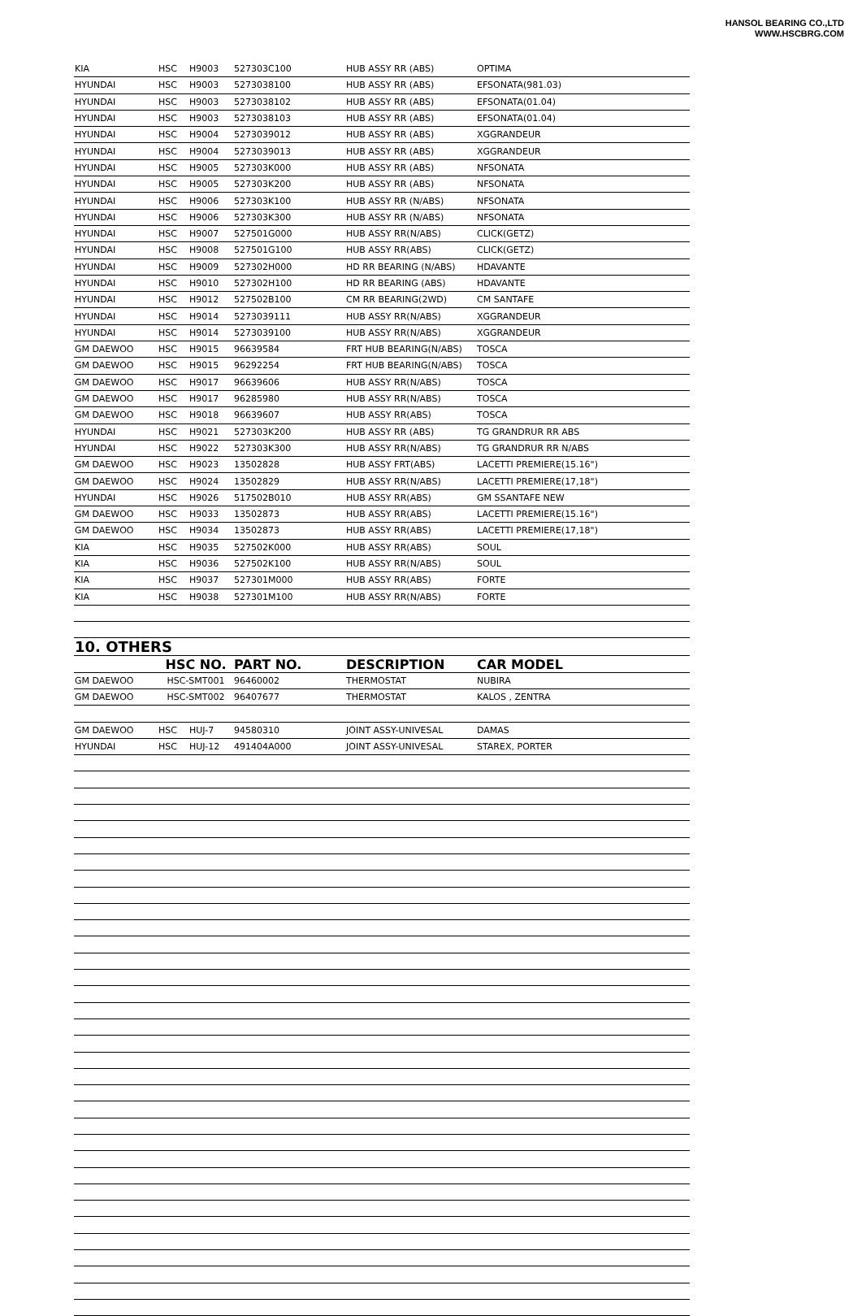HANSOL BEARING CO.,LTD
WWW.HSCBRG.COM
| KIA | HSC | H9003 | 527303C100 | HUB ASSY RR (ABS) | OPTIMA |
| HYUNDAI | HSC | H9003 | 5273038100 | HUB ASSY RR (ABS) | EFSONATA(981.03) |
| HYUNDAI | HSC | H9003 | 5273038102 | HUB ASSY RR (ABS) | EFSONATA(01.04) |
| HYUNDAI | HSC | H9003 | 5273038103 | HUB ASSY RR (ABS) | EFSONATA(01.04) |
| HYUNDAI | HSC | H9004 | 5273039012 | HUB ASSY RR (ABS) | XGGRANDEUR |
| HYUNDAI | HSC | H9004 | 5273039013 | HUB ASSY RR (ABS) | XGGRANDEUR |
| HYUNDAI | HSC | H9005 | 527303K000 | HUB ASSY RR (ABS) | NFSONATA |
| HYUNDAI | HSC | H9005 | 527303K200 | HUB ASSY RR (ABS) | NFSONATA |
| HYUNDAI | HSC | H9006 | 527303K100 | HUB ASSY RR (N/ABS) | NFSONATA |
| HYUNDAI | HSC | H9006 | 527303K300 | HUB ASSY RR (N/ABS) | NFSONATA |
| HYUNDAI | HSC | H9007 | 527501G000 | HUB ASSY RR(N/ABS) | CLICK(GETZ) |
| HYUNDAI | HSC | H9008 | 527501G100 | HUB ASSY RR(ABS) | CLICK(GETZ) |
| HYUNDAI | HSC | H9009 | 527302H000 | HD RR BEARING (N/ABS) | HDAVANTE |
| HYUNDAI | HSC | H9010 | 527302H100 | HD RR BEARING (ABS) | HDAVANTE |
| HYUNDAI | HSC | H9012 | 527502B100 | CM RR BEARING(2WD) | CM SANTAFE |
| HYUNDAI | HSC | H9014 | 5273039111 | HUB ASSY RR(N/ABS) | XGGRANDEUR |
| HYUNDAI | HSC | H9014 | 5273039100 | HUB ASSY RR(N/ABS) | XGGRANDEUR |
| GM DAEWOO | HSC | H9015 | 96639584 | FRT HUB BEARING(N/ABS) | TOSCA |
| GM DAEWOO | HSC | H9015 | 96292254 | FRT HUB BEARING(N/ABS) | TOSCA |
| GM DAEWOO | HSC | H9017 | 96639606 | HUB ASSY RR(N/ABS) | TOSCA |
| GM DAEWOO | HSC | H9017 | 96285980 | HUB ASSY RR(N/ABS) | TOSCA |
| GM DAEWOO | HSC | H9018 | 96639607 | HUB ASSY RR(ABS) | TOSCA |
| HYUNDAI | HSC | H9021 | 527303K200 | HUB ASSY RR (ABS) | TG GRANDRUR RR ABS |
| HYUNDAI | HSC | H9022 | 527303K300 | HUB ASSY RR(N/ABS) | TG GRANDRUR RR N/ABS |
| GM DAEWOO | HSC | H9023 | 13502828 | HUB ASSY FRT(ABS) | LACETTI PREMIERE(15.16") |
| GM DAEWOO | HSC | H9024 | 13502829 | HUB ASSY RR(N/ABS) | LACETTI PREMIERE(17,18") |
| HYUNDAI | HSC | H9026 | 517502B010 | HUB ASSY RR(ABS) | GM SSANTAFE NEW |
| GM DAEWOO | HSC | H9033 | 13502873 | HUB ASSY RR(ABS) | LACETTI PREMIERE(15.16") |
| GM DAEWOO | HSC | H9034 | 13502873 | HUB ASSY RR(ABS) | LACETTI PREMIERE(17,18") |
| KIA | HSC | H9035 | 527502K000 | HUB ASSY RR(ABS) | SOUL |
| KIA | HSC | H9036 | 527502K100 | HUB ASSY RR(N/ABS) | SOUL |
| KIA | HSC | H9037 | 527301M000 | HUB ASSY RR(ABS) | FORTE |
| KIA | HSC | H9038 | 527301M100 | HUB ASSY RR(N/ABS) | FORTE |
| 10. OTHERS | | | | | |
| | HSC NO. | | PART NO. | DESCRIPTION | CAR MODEL |
| GM DAEWOO | HSC-SMT001 | | 96460002 | THERMOSTAT | NUBIRA |
| GM DAEWOO | HSC-SMT002 | | 96407677 | THERMOSTAT | KALOS , ZENTRA |
| GM DAEWOO | HSC | HUJ-7 | 94580310 | JOINT ASSY-UNIVESAL | DAMAS |
| HYUNDAI | HSC | HUJ-12 | 491404A000 | JOINT ASSY-UNIVESAL | STAREX, PORTER |